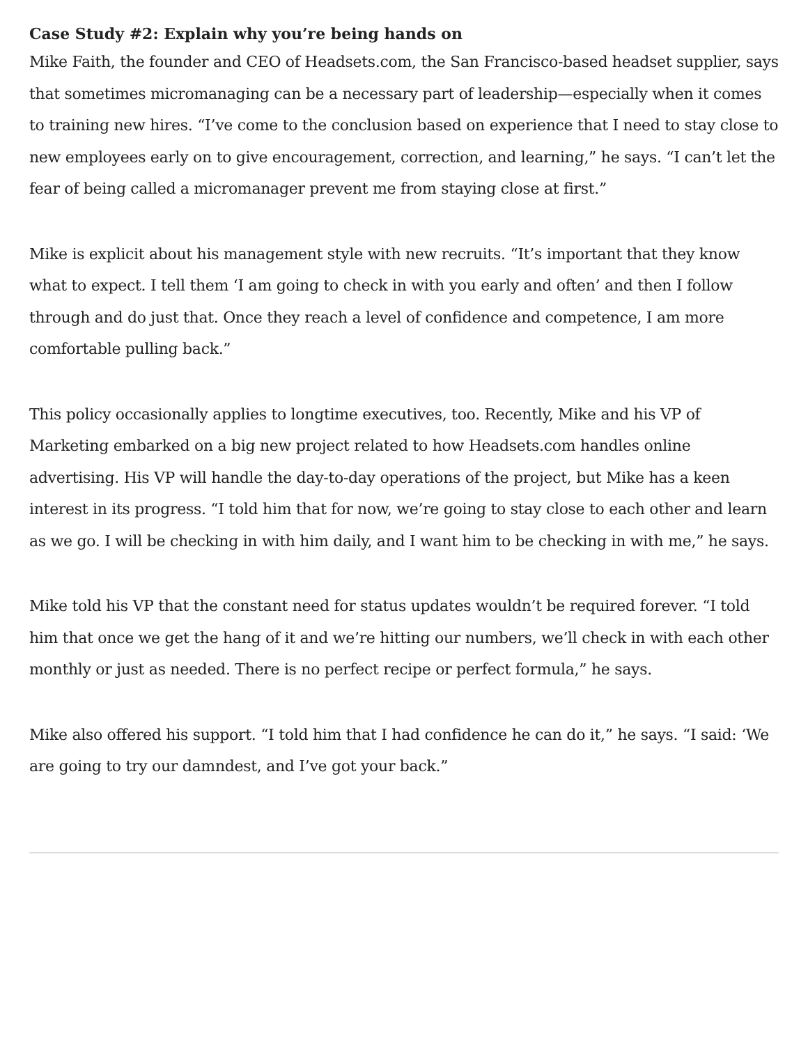Case Study #2: Explain why you’re being hands on
Mike Faith, the founder and CEO of Headsets.com, the San Francisco-based headset supplier, says that sometimes micromanaging can be a necessary part of leadership—especially when it comes to training new hires. “I’ve come to the conclusion based on experience that I need to stay close to new employees early on to give encouragement, correction, and learning,” he says. “I can’t let the fear of being called a micromanager prevent me from staying close at first.”
Mike is explicit about his management style with new recruits. “It’s important that they know what to expect. I tell them ‘I am going to check in with you early and often’ and then I follow through and do just that. Once they reach a level of confidence and competence, I am more comfortable pulling back.”
This policy occasionally applies to longtime executives, too. Recently, Mike and his VP of Marketing embarked on a big new project related to how Headsets.com handles online advertising. His VP will handle the day-to-day operations of the project, but Mike has a keen interest in its progress. “I told him that for now, we’re going to stay close to each other and learn as we go. I will be checking in with him daily, and I want him to be checking in with me,” he says.
Mike told his VP that the constant need for status updates wouldn’t be required forever. “I told him that once we get the hang of it and we’re hitting our numbers, we’ll check in with each other monthly or just as needed. There is no perfect recipe or perfect formula,” he says.
Mike also offered his support. “I told him that I had confidence he can do it,” he says. “I said: ‘We are going to try our damndest, and I’ve got your back.”